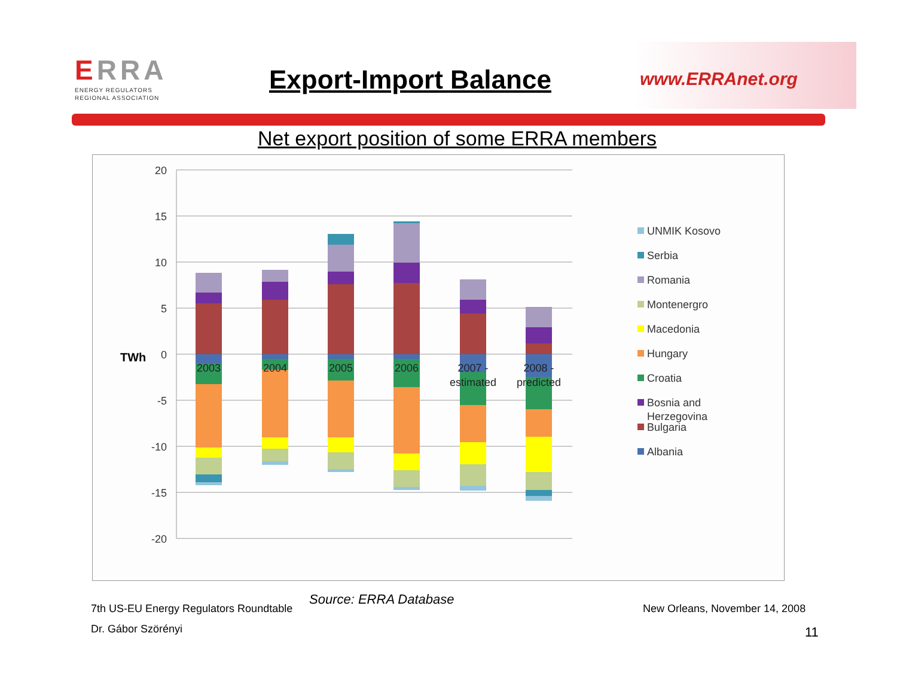ERRA
ENERGY REGULATORS
REGIONAL ASSOCIATION
Export-Import Balance
www.ERRAnet.org
Net export position of some ERRA members
20
15
10
5
0
-5
-10
-15
-20
TWh
2003
2004
2005
2006
2007 -
estimated
2008 -
predicted
UNMIK Kosovo
Serbia
Romania
Montenergro
Macedonia
Hungary
Croatia
Bosnia and
Herzegovina
Bulgaria
Albania
7th US-EU Energy Regulators Roundtable
Source: ERRA Database
New Orleans, November 14, 2008
Dr. Gábor Szörényi 11